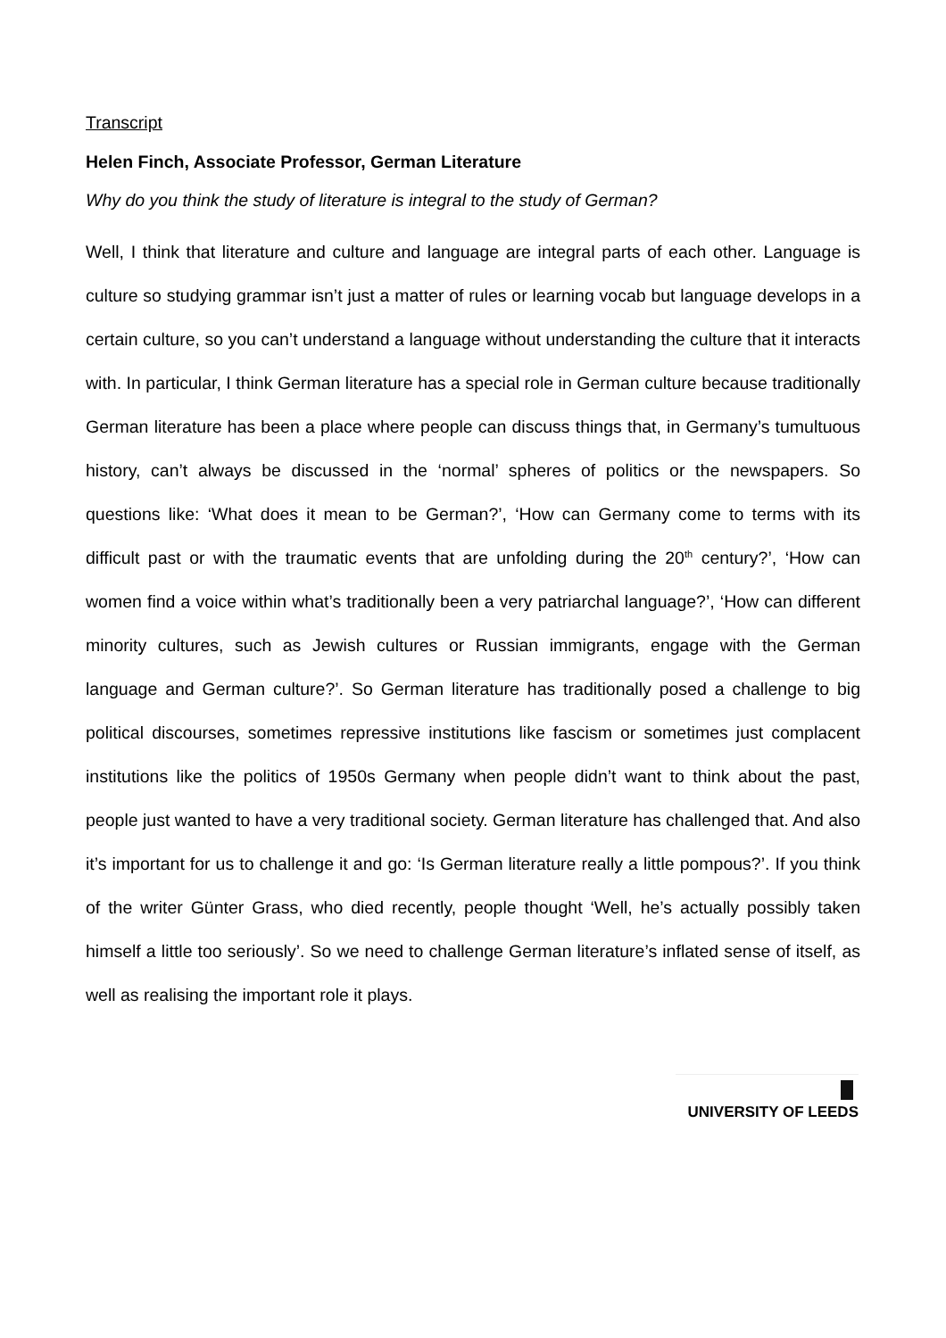Transcript
Helen Finch, Associate Professor, German Literature
Why do you think the study of literature is integral to the study of German?
Well, I think that literature and culture and language are integral parts of each other. Language is culture so studying grammar isn’t just a matter of rules or learning vocab but language develops in a certain culture, so you can’t understand a language without understanding the culture that it interacts with. In particular, I think German literature has a special role in German culture because traditionally German literature has been a place where people can discuss things that, in Germany’s tumultuous history, can’t always be discussed in the ‘normal’ spheres of politics or the newspapers. So questions like: ‘What does it mean to be German?’, ‘How can Germany come to terms with its difficult past or with the traumatic events that are unfolding during the 20<sup>th</sup> century?’, ‘How can women find a voice within what’s traditionally been a very patriarchal language?’, ‘How can different minority cultures, such as Jewish cultures or Russian immigrants, engage with the German language and German culture?’. So German literature has traditionally posed a challenge to big political discourses, sometimes repressive institutions like fascism or sometimes just complacent institutions like the politics of 1950s Germany when people didn’t want to think about the past, people just wanted to have a very traditional society. German literature has challenged that. And also it’s important for us to challenge it and go: ‘Is German literature really a little pompous?’. If you think of the writer Günter Grass, who died recently, people thought ‘Well, he’s actually possibly taken himself a little too seriously’. So we need to challenge German literature’s inflated sense of itself, as well as realising the important role it plays.
UNIVERSITY OF LEEDS